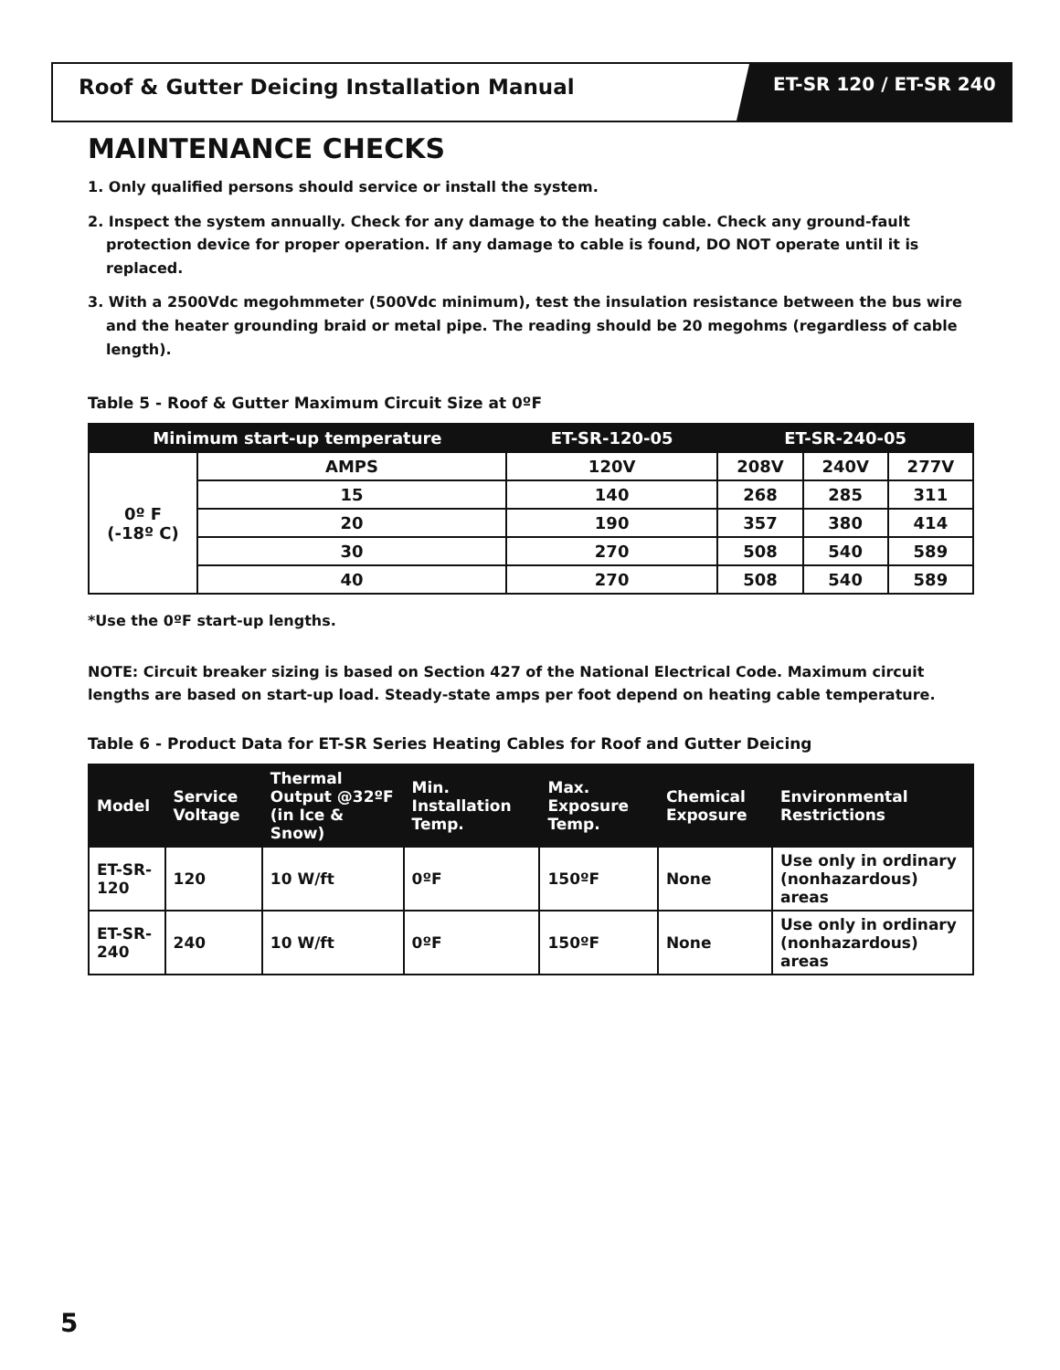Roof & Gutter Deicing Installation Manual
ET-SR 120 / ET-SR 240
MAINTENANCE CHECKS
1. Only qualified persons should service or install the system.
2. Inspect the system annually. Check for any damage to the heating cable. Check any ground-fault protection device for proper operation. If any damage to cable is found, DO NOT operate until it is replaced.
3. With a 2500Vdc megohmmeter (500Vdc minimum), test the insulation resistance between the bus wire and the heater grounding braid or metal pipe. The reading should be 20 megohms (regardless of cable length).
Table 5 - Roof & Gutter Maximum Circuit Size at 0ºF
| Minimum start-up temperature | | ET-SR-120-05 | ET-SR-240-05 | | |
| --- | --- | --- | --- | --- | --- |
| 0º F (-18º C) | AMPS | 120V | 208V | 240V | 277V |
| | 15 | 140 | 268 | 285 | 311 |
| | 20 | 190 | 357 | 380 | 414 |
| | 30 | 270 | 508 | 540 | 589 |
| | 40 | 270 | 508 | 540 | 589 |
*Use the 0ºF start-up lengths.
NOTE: Circuit breaker sizing is based on Section 427 of the National Electrical Code. Maximum circuit lengths are based on start-up load. Steady-state amps per foot depend on heating cable temperature.
Table 6 - Product Data for ET-SR Series Heating Cables for Roof and Gutter Deicing
| Model | Service Voltage | Thermal Output @32ºF (in Ice & Snow) | Min. Installation Temp. | Max. Exposure Temp. | Chemical Exposure | Environmental Restrictions |
| --- | --- | --- | --- | --- | --- | --- |
| ET-SR-120 | 120 | 10 W/ft | 0ºF | 150ºF | None | Use only in ordinary (nonhazardous) areas |
| ET-SR-240 | 240 | 10 W/ft | 0ºF | 150ºF | None | Use only in ordinary (nonhazardous) areas |
5